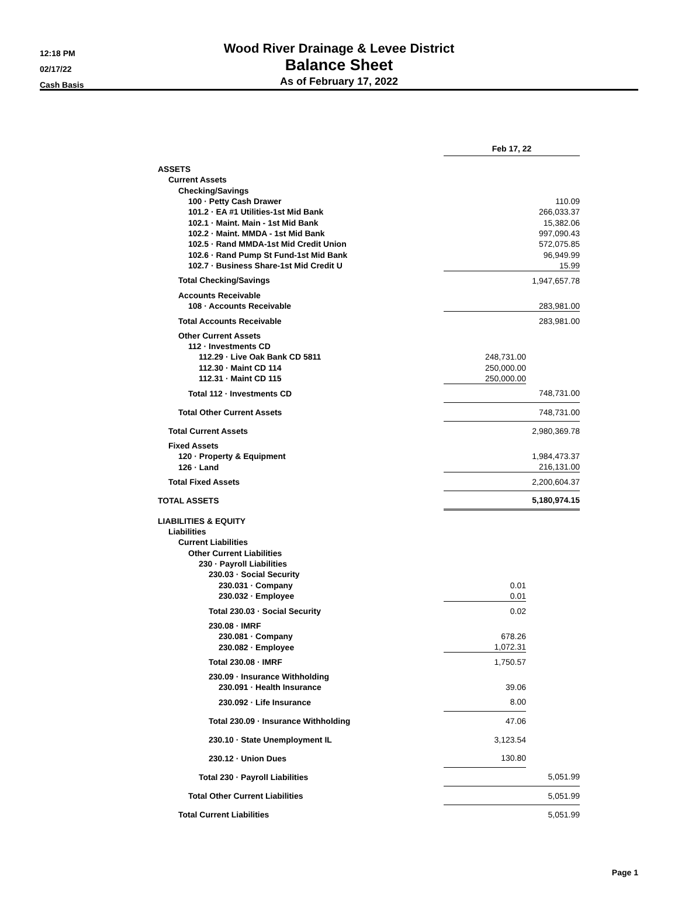12:18 PM
02/17/22
Cash Basis
Wood River Drainage & Levee District
Balance Sheet
As of February 17, 2022
| | Feb 17, 22 | |
| ASSETS | | |
| Current Assets | | |
| Checking/Savings | | |
| 100 · Petty Cash Drawer | | 110.09 |
| 101.2 · EA #1 Utilities-1st Mid Bank | | 266,033.37 |
| 102.1 · Maint. Main - 1st Mid Bank | | 15,382.06 |
| 102.2 · Maint. MMDA - 1st Mid Bank | | 997,090.43 |
| 102.5 · Rand MMDA-1st Mid Credit Union | | 572,075.85 |
| 102.6 · Rand Pump St Fund-1st Mid Bank | | 96,949.99 |
| 102.7 · Business Share-1st Mid Credit U | | 15.99 |
| Total Checking/Savings | | 1,947,657.78 |
| Accounts Receivable | | |
| 108 · Accounts Receivable | | 283,981.00 |
| Total Accounts Receivable | | 283,981.00 |
| Other Current Assets | | |
| 112 · Investments CD | | |
| 112.29 · Live Oak Bank CD 5811 | 248,731.00 | |
| 112.30 · Maint CD 114 | 250,000.00 | |
| 112.31 · Maint CD 115 | 250,000.00 | |
| Total 112 · Investments CD | | 748,731.00 |
| Total Other Current Assets | | 748,731.00 |
| Total Current Assets | | 2,980,369.78 |
| Fixed Assets | | |
| 120 · Property & Equipment | | 1,984,473.37 |
| 126 · Land | | 216,131.00 |
| Total Fixed Assets | | 2,200,604.37 |
| TOTAL ASSETS | | 5,180,974.15 |
| LIABILITIES & EQUITY | | |
| Liabilities | | |
| Current Liabilities | | |
| Other Current Liabilities | | |
| 230 · Payroll Liabilities | | |
| 230.03 · Social Security | | |
| 230.031 · Company | 0.01 | |
| 230.032 · Employee | 0.01 | |
| Total 230.03 · Social Security | 0.02 | |
| 230.08 · IMRF | | |
| 230.081 · Company | 678.26 | |
| 230.082 · Employee | 1,072.31 | |
| Total 230.08 · IMRF | 1,750.57 | |
| 230.09 · Insurance Withholding | | |
| 230.091 · Health Insurance | 39.06 | |
| 230.092 · Life Insurance | 8.00 | |
| Total 230.09 · Insurance Withholding | 47.06 | |
| 230.10 · State Unemployment IL | 3,123.54 | |
| 230.12 · Union Dues | 130.80 | |
| Total 230 · Payroll Liabilities | | 5,051.99 |
| Total Other Current Liabilities | | 5,051.99 |
| Total Current Liabilities | | 5,051.99 |
Page 1